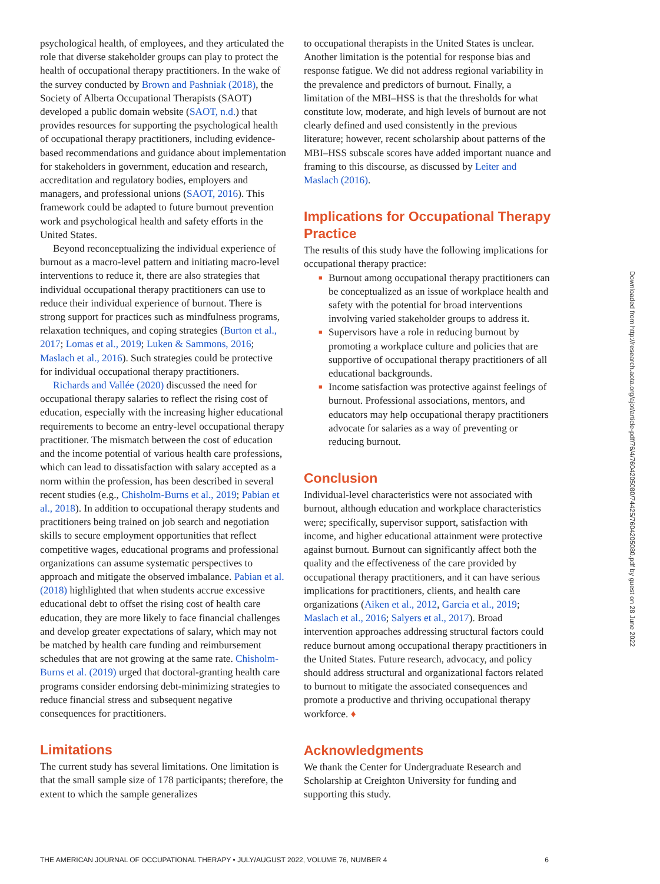psychological health, of employees, and they articulated the role that diverse stakeholder groups can play to protect the health of occupational therapy practitioners. In the wake of the survey conducted by Brown and Pashniak (2018), the Society of Alberta Occupational Therapists (SAOT) developed a public domain website (SAOT, n.d.) that provides resources for supporting the psychological health of occupational therapy practitioners, including evidence-based recommendations and guidance about implementation for stakeholders in government, education and research, accreditation and regulatory bodies, employers and managers, and professional unions (SAOT, 2016). This framework could be adapted to future burnout prevention work and psychological health and safety efforts in the United States.
Beyond reconceptualizing the individual experience of burnout as a macro-level pattern and initiating macro-level interventions to reduce it, there are also strategies that individual occupational therapy practitioners can use to reduce their individual experience of burnout. There is strong support for practices such as mindfulness programs, relaxation techniques, and coping strategies (Burton et al., 2017; Lomas et al., 2019; Luken & Sammons, 2016; Maslach et al., 2016). Such strategies could be protective for individual occupational therapy practitioners.
Richards and Vallée (2020) discussed the need for occupational therapy salaries to reflect the rising cost of education, especially with the increasing higher educational requirements to become an entry-level occupational therapy practitioner. The mismatch between the cost of education and the income potential of various health care professions, which can lead to dissatisfaction with salary accepted as a norm within the profession, has been described in several recent studies (e.g., Chisholm-Burns et al., 2019; Pabian et al., 2018). In addition to occupational therapy students and practitioners being trained on job search and negotiation skills to secure employment opportunities that reflect competitive wages, educational programs and professional organizations can assume systematic perspectives to approach and mitigate the observed imbalance. Pabian et al. (2018) highlighted that when students accrue excessive educational debt to offset the rising cost of health care education, they are more likely to face financial challenges and develop greater expectations of salary, which may not be matched by health care funding and reimbursement schedules that are not growing at the same rate. Chisholm-Burns et al. (2019) urged that doctoral-granting health care programs consider endorsing debt-minimizing strategies to reduce financial stress and subsequent negative consequences for practitioners.
Limitations
The current study has several limitations. One limitation is that the small sample size of 178 participants; therefore, the extent to which the sample generalizes
to occupational therapists in the United States is unclear. Another limitation is the potential for response bias and response fatigue. We did not address regional variability in the prevalence and predictors of burnout. Finally, a limitation of the MBI–HSS is that the thresholds for what constitute low, moderate, and high levels of burnout are not clearly defined and used consistently in the previous literature; however, recent scholarship about patterns of the MBI–HSS subscale scores have added important nuance and framing to this discourse, as discussed by Leiter and Maslach (2016).
Implications for Occupational Therapy Practice
The results of this study have the following implications for occupational therapy practice:
■ Burnout among occupational therapy practitioners can be conceptualized as an issue of workplace health and safety with the potential for broad interventions involving varied stakeholder groups to address it.
■ Supervisors have a role in reducing burnout by promoting a workplace culture and policies that are supportive of occupational therapy practitioners of all educational backgrounds.
■ Income satisfaction was protective against feelings of burnout. Professional associations, mentors, and educators may help occupational therapy practitioners advocate for salaries as a way of preventing or reducing burnout.
Conclusion
Individual-level characteristics were not associated with burnout, although education and workplace characteristics were; specifically, supervisor support, satisfaction with income, and higher educational attainment were protective against burnout. Burnout can significantly affect both the quality and the effectiveness of the care provided by occupational therapy practitioners, and it can have serious implications for practitioners, clients, and health care organizations (Aiken et al., 2012, Garcia et al., 2019; Maslach et al., 2016; Salyers et al., 2017). Broad intervention approaches addressing structural factors could reduce burnout among occupational therapy practitioners in the United States. Future research, advocacy, and policy should address structural and organizational factors related to burnout to mitigate the associated consequences and promote a productive and thriving occupational therapy workforce. ♦
Acknowledgments
We thank the Center for Undergraduate Research and Scholarship at Creighton University for funding and supporting this study.
Downloaded from http://research.aota.org/ajot/article-pdf/76/4/7604205080/74425/7604205080.pdf by guest on 28 June 2022
THE AMERICAN JOURNAL OF OCCUPATIONAL THERAPY • JULY/AUGUST 2022, VOLUME 76, NUMBER 4 6